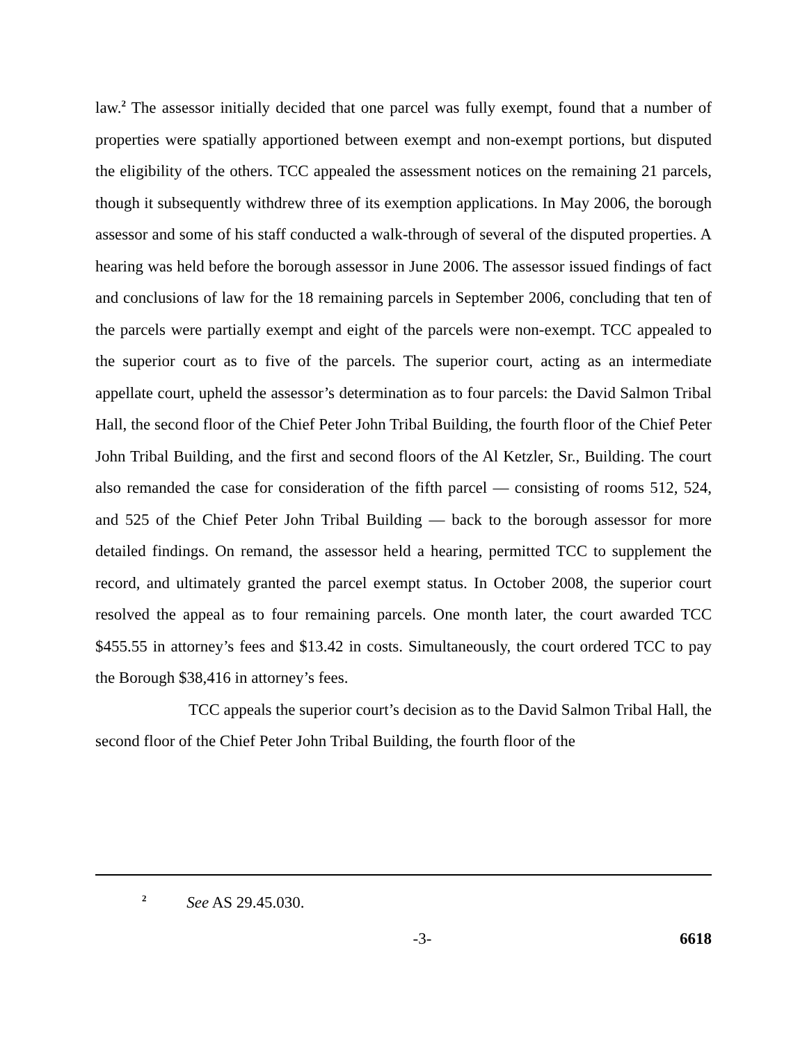law.<sup>2</sup> The assessor initially decided that one parcel was fully exempt, found that a number of properties were spatially apportioned between exempt and non-exempt portions, but disputed the eligibility of the others. TCC appealed the assessment notices on the remaining 21 parcels, though it subsequently withdrew three of its exemption applications. In May 2006, the borough assessor and some of his staff conducted a walk-through of several of the disputed properties. A hearing was held before the borough assessor in June 2006. The assessor issued findings of fact and conclusions of law for the 18 remaining parcels in September 2006, concluding that ten of the parcels were partially exempt and eight of the parcels were non-exempt. TCC appealed to the superior court as to five of the parcels. The superior court, acting as an intermediate appellate court, upheld the assessor’s determination as to four parcels: the David Salmon Tribal Hall, the second floor of the Chief Peter John Tribal Building, the fourth floor of the Chief Peter John Tribal Building, and the first and second floors of the Al Ketzler, Sr., Building. The court also remanded the case for consideration of the fifth parcel — consisting of rooms 512, 524, and 525 of the Chief Peter John Tribal Building — back to the borough assessor for more detailed findings. On remand, the assessor held a hearing, permitted TCC to supplement the record, and ultimately granted the parcel exempt status. In October 2008, the superior court resolved the appeal as to four remaining parcels. One month later, the court awarded TCC $455.55 in attorney’s fees and $13.42 in costs. Simultaneously, the court ordered TCC to pay the Borough $38,416 in attorney’s fees.
TCC appeals the superior court’s decision as to the David Salmon Tribal Hall, the second floor of the Chief Peter John Tribal Building, the fourth floor of the
<sup>2</sup> See AS 29.45.030.
-3- 6618